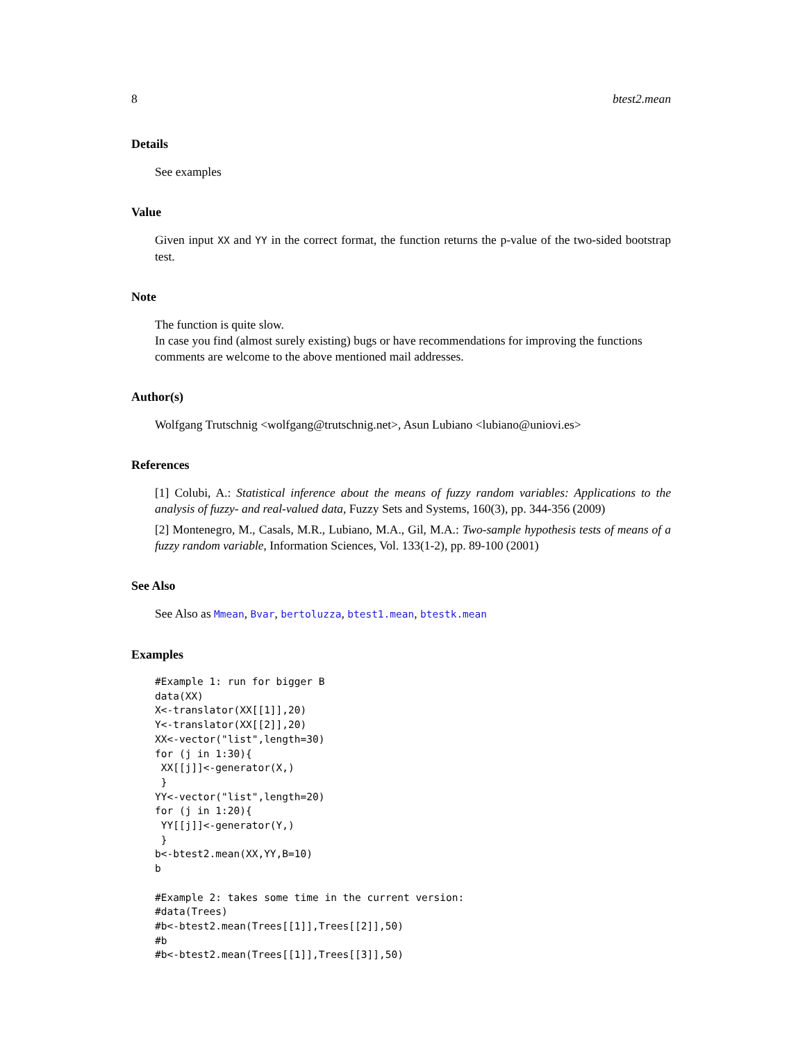8 btest2.mean
Details
See examples
Value
Given input XX and YY in the correct format, the function returns the p-value of the two-sided bootstrap test.
Note
The function is quite slow.
In case you find (almost surely existing) bugs or have recommendations for improving the functions comments are welcome to the above mentioned mail addresses.
Author(s)
Wolfgang Trutschnig <wolfgang@trutschnig.net>, Asun Lubiano <lubiano@uniovi.es>
References
[1] Colubi, A.: Statistical inference about the means of fuzzy random variables: Applications to the analysis of fuzzy- and real-valued data, Fuzzy Sets and Systems, 160(3), pp. 344-356 (2009)
[2] Montenegro, M., Casals, M.R., Lubiano, M.A., Gil, M.A.: Two-sample hypothesis tests of means of a fuzzy random variable, Information Sciences, Vol. 133(1-2), pp. 89-100 (2001)
See Also
See Also as Mmean, Bvar, bertoluzza, btest1.mean, btestk.mean
Examples
#Example 1: run for bigger B
data(XX)
X<-translator(XX[[1]],20)
Y<-translator(XX[[2]],20)
XX<-vector("list",length=30)
for (j in 1:30){
 XX[[j]]<-generator(X,)
 }
YY<-vector("list",length=20)
for (j in 1:20){
 YY[[j]]<-generator(Y,)
 }
b<-btest2.mean(XX,YY,B=10)
b

#Example 2: takes some time in the current version:
#data(Trees)
#b<-btest2.mean(Trees[[1]],Trees[[2]],50)
#b
#b<-btest2.mean(Trees[[1]],Trees[[3]],50)